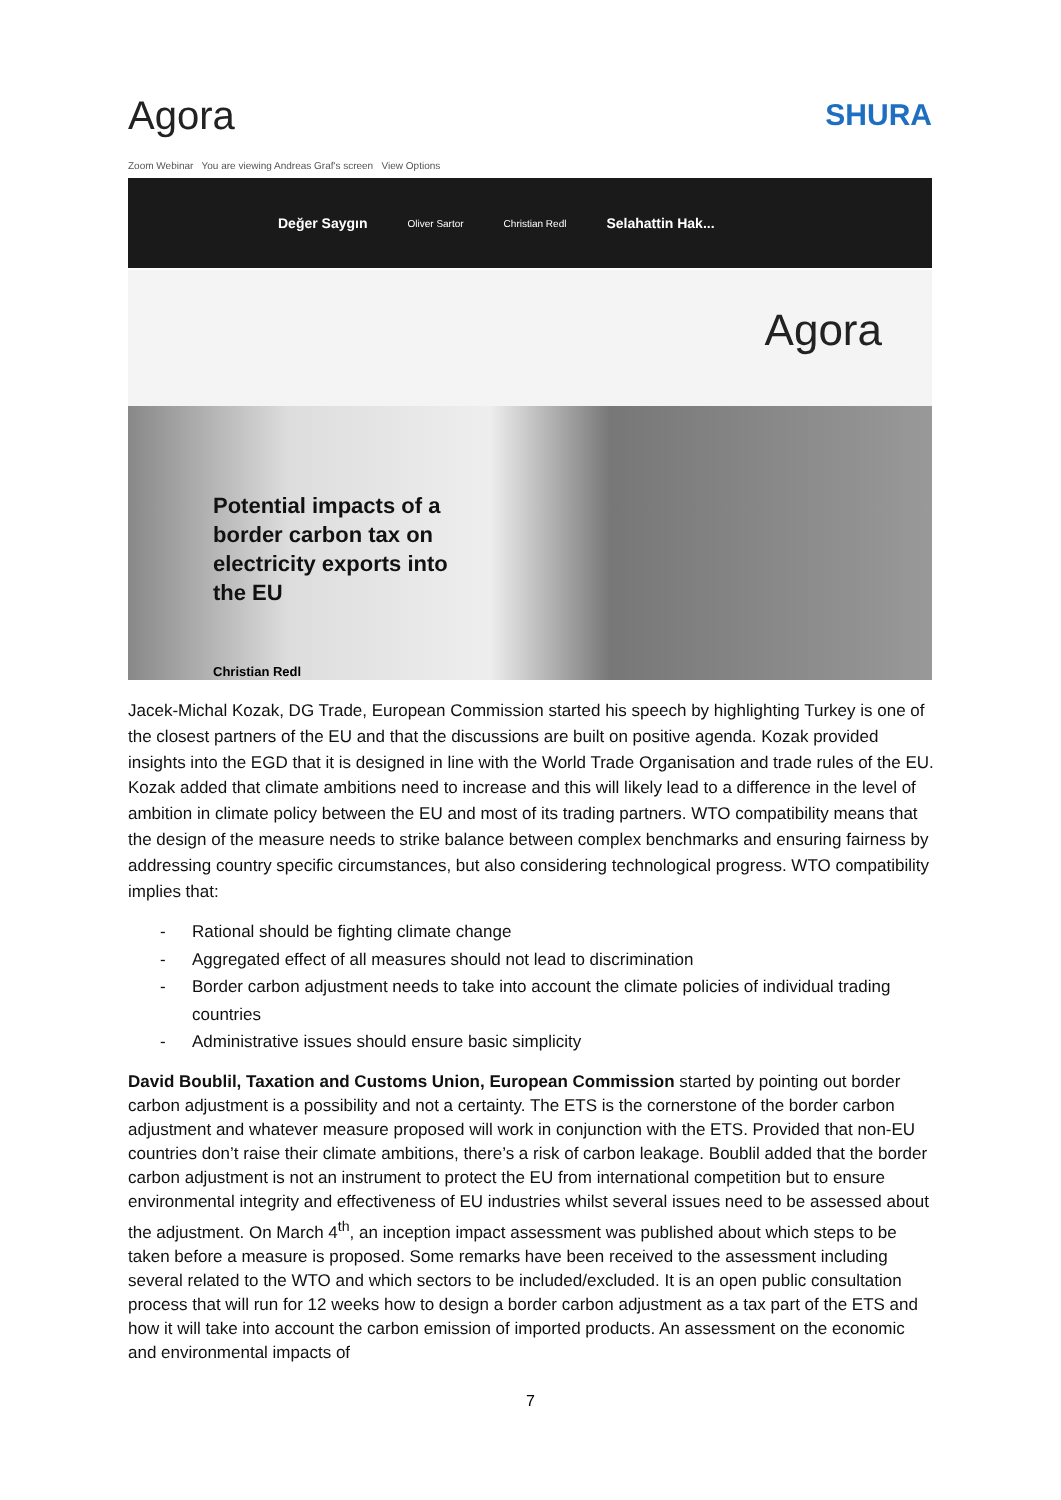Agora
SHURA
Zoom Webinar You are viewing Andreas Graf's screen View Options
Değer Saygın Oliver Sartor Christian Redl Selahattin Hak...
Agora
Potential impacts of a border carbon tax on electricity exports into the EU
Christian Redl
Jacek-Michal Kozak, DG Trade, European Commission started his speech by highlighting Turkey is one of the closest partners of the EU and that the discussions are built on positive agenda. Kozak provided insights into the EGD that it is designed in line with the World Trade Organisation and trade rules of the EU. Kozak added that climate ambitions need to increase and this will likely lead to a difference in the level of ambition in climate policy between the EU and most of its trading partners. WTO compatibility means that the design of the measure needs to strike balance between complex benchmarks and ensuring fairness by addressing country specific circumstances, but also considering technological progress. WTO compatibility implies that:
- Rational should be fighting climate change
- Aggregated effect of all measures should not lead to discrimination
- Border carbon adjustment needs to take into account the climate policies of individual trading countries
- Administrative issues should ensure basic simplicity
David Boublil, Taxation and Customs Union, European Commission started by pointing out border carbon adjustment is a possibility and not a certainty. The ETS is the cornerstone of the border carbon adjustment and whatever measure proposed will work in conjunction with the ETS. Provided that non-EU countries don’t raise their climate ambitions, there’s a risk of carbon leakage. Boublil added that the border carbon adjustment is not an instrument to protect the EU from international competition but to ensure environmental integrity and effectiveness of EU industries whilst several issues need to be assessed about the adjustment. On March 4<sup>th</sup>, an inception impact assessment was published about which steps to be taken before a measure is proposed. Some remarks have been received to the assessment including several related to the WTO and which sectors to be included/excluded. It is an open public consultation process that will run for 12 weeks how to design a border carbon adjustment as a tax part of the ETS and how it will take into account the carbon emission of imported products. An assessment on the economic and environmental impacts of
7